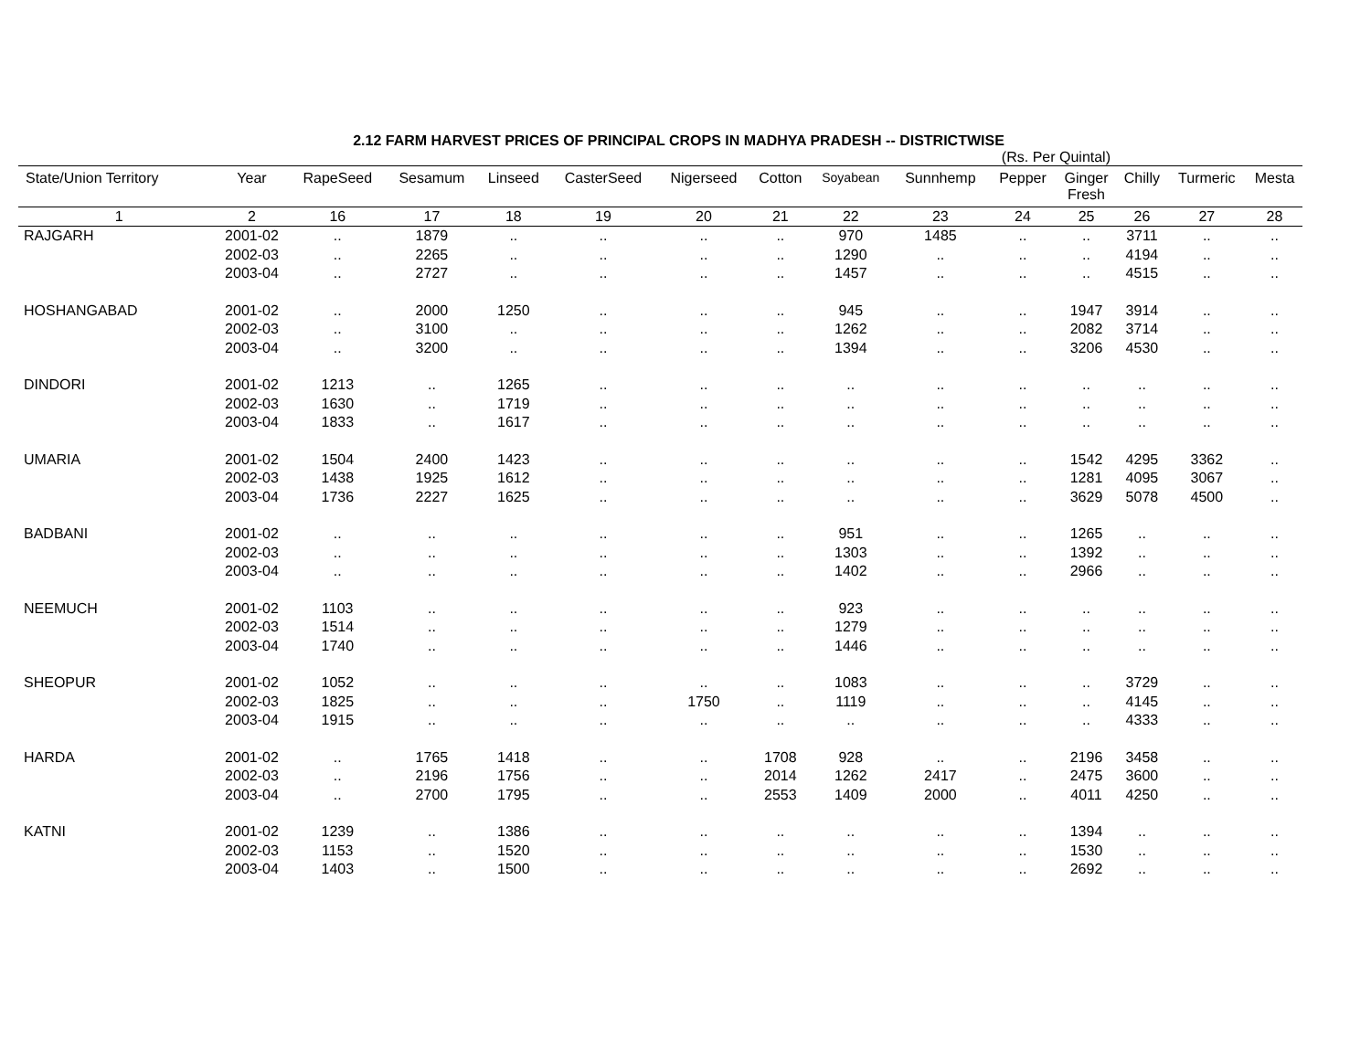2.12 FARM HARVEST PRICES OF PRINCIPAL CROPS IN MADHYA PRADESH -- DISTRICTWISE
(Rs. Per Quintal)
| State/Union Territory | Year | RapeSeed | Sesamum | Linseed | CasterSeed | Nigerseed | Cotton | Soyabean | Sunnhemp | Pepper | Ginger Fresh | Chilly | Turmeric | Mesta |
| --- | --- | --- | --- | --- | --- | --- | --- | --- | --- | --- | --- | --- | --- | --- |
| 1 | 2 | 16 | 17 | 18 | 19 | 20 | 21 | 22 | 23 | 24 | 25 | 26 | 27 | 28 |
| RAJGARH | 2001-02 | .. | 1879 | .. | .. | .. | .. | 970 | 1485 | .. | .. | 3711 | .. | .. |
| | 2002-03 | .. | 2265 | .. | .. | .. | .. | 1290 | .. | .. | .. | 4194 | .. | .. |
| | 2003-04 | .. | 2727 | .. | .. | .. | .. | 1457 | .. | .. | .. | 4515 | .. | .. |
| HOSHANGABAD | 2001-02 | .. | 2000 | 1250 | .. | .. | .. | 945 | .. | .. | 1947 | 3914 | .. | .. |
| | 2002-03 | .. | 3100 | .. | .. | .. | .. | 1262 | .. | .. | 2082 | 3714 | .. | .. |
| | 2003-04 | .. | 3200 | .. | .. | .. | .. | 1394 | .. | .. | 3206 | 4530 | .. | .. |
| DINDORI | 2001-02 | 1213 | .. | 1265 | .. | .. | .. | .. | .. | .. | .. | .. | .. | .. |
| | 2002-03 | 1630 | .. | 1719 | .. | .. | .. | .. | .. | .. | .. | .. | .. | .. |
| | 2003-04 | 1833 | .. | 1617 | .. | .. | .. | .. | .. | .. | .. | .. | .. | .. |
| UMARIA | 2001-02 | 1504 | 2400 | 1423 | .. | .. | .. | .. | .. | .. | 1542 | 4295 | 3362 | .. |
| | 2002-03 | 1438 | 1925 | 1612 | .. | .. | .. | .. | .. | .. | 1281 | 4095 | 3067 | .. |
| | 2003-04 | 1736 | 2227 | 1625 | .. | .. | .. | .. | .. | .. | 3629 | 5078 | 4500 | .. |
| BADBANI | 2001-02 | .. | .. | .. | .. | .. | .. | 951 | .. | .. | 1265 | .. | .. | .. |
| | 2002-03 | .. | .. | .. | .. | .. | .. | 1303 | .. | .. | 1392 | .. | .. | .. |
| | 2003-04 | .. | .. | .. | .. | .. | .. | 1402 | .. | .. | 2966 | .. | .. | .. |
| NEEMUCH | 2001-02 | 1103 | .. | .. | .. | .. | .. | 923 | .. | .. | .. | .. | .. | .. |
| | 2002-03 | 1514 | .. | .. | .. | .. | .. | 1279 | .. | .. | .. | .. | .. | .. |
| | 2003-04 | 1740 | .. | .. | .. | .. | .. | 1446 | .. | .. | .. | .. | .. | .. |
| SHEOPUR | 2001-02 | 1052 | .. | .. | .. | .. | .. | 1083 | .. | .. | .. | 3729 | .. | .. |
| | 2002-03 | 1825 | .. | .. | .. | 1750 | .. | 1119 | .. | .. | .. | 4145 | .. | .. |
| | 2003-04 | 1915 | .. | .. | .. | .. | .. | .. | .. | .. | .. | 4333 | .. | .. |
| HARDA | 2001-02 | .. | 1765 | 1418 | .. | .. | 1708 | 928 | .. | .. | 2196 | 3458 | .. | .. |
| | 2002-03 | .. | 2196 | 1756 | .. | .. | 2014 | 1262 | 2417 | .. | 2475 | 3600 | .. | .. |
| | 2003-04 | .. | 2700 | 1795 | .. | .. | 2553 | 1409 | 2000 | .. | 4011 | 4250 | .. | .. |
| KATNI | 2001-02 | 1239 | .. | 1386 | .. | .. | .. | .. | .. | .. | 1394 | .. | .. | .. |
| | 2002-03 | 1153 | .. | 1520 | .. | .. | .. | .. | .. | .. | 1530 | .. | .. | .. |
| | 2003-04 | 1403 | .. | 1500 | .. | .. | .. | .. | .. | .. | 2692 | .. | .. | .. |